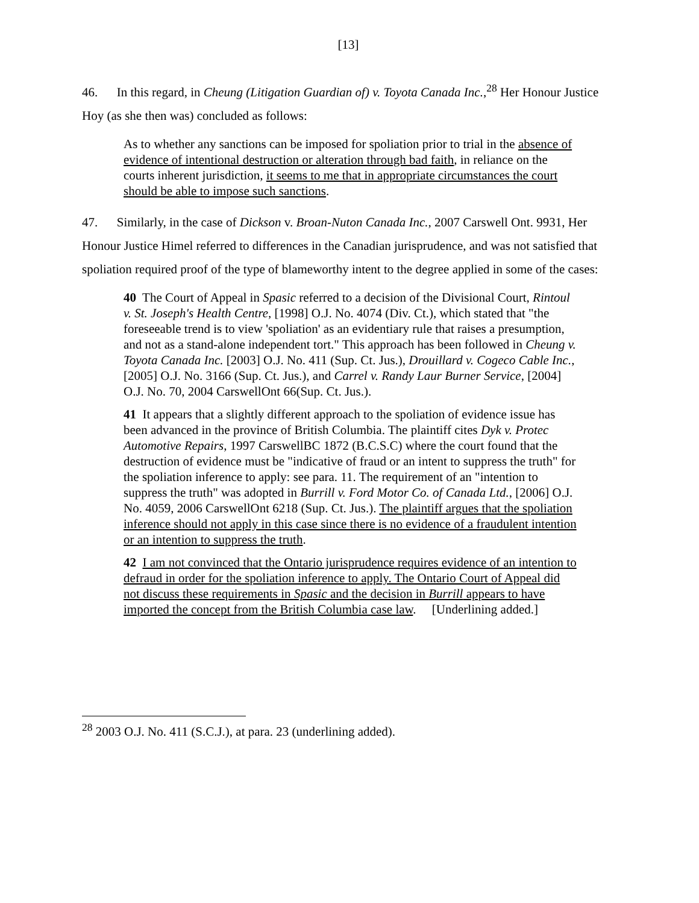[13]
46. In this regard, in Cheung (Litigation Guardian of) v. Toyota Canada Inc.,<sup>28</sup> Her Honour Justice Hoy (as she then was) concluded as follows:
As to whether any sanctions can be imposed for spoliation prior to trial in the absence of evidence of intentional destruction or alteration through bad faith, in reliance on the courts inherent jurisdiction, it seems to me that in appropriate circumstances the court should be able to impose such sanctions.
47. Similarly, in the case of Dickson v. Broan-Nuton Canada Inc., 2007 Carswell Ont. 9931, Her Honour Justice Himel referred to differences in the Canadian jurisprudence, and was not satisfied that spoliation required proof of the type of blameworthy intent to the degree applied in some of the cases:
40 The Court of Appeal in Spasic referred to a decision of the Divisional Court, Rintoul v. St. Joseph's Health Centre, [1998] O.J. No. 4074 (Div. Ct.), which stated that "the foreseeable trend is to view 'spoliation' as an evidentiary rule that raises a presumption, and not as a stand-alone independent tort." This approach has been followed in Cheung v. Toyota Canada Inc. [2003] O.J. No. 411 (Sup. Ct. Jus.), Drouillard v. Cogeco Cable Inc., [2005] O.J. No. 3166 (Sup. Ct. Jus.), and Carrel v. Randy Laur Burner Service, [2004] O.J. No. 70, 2004 CarswellOnt 66(Sup. Ct. Jus.).
41 It appears that a slightly different approach to the spoliation of evidence issue has been advanced in the province of British Columbia. The plaintiff cites Dyk v. Protec Automotive Repairs, 1997 CarswellBC 1872 (B.C.S.C) where the court found that the destruction of evidence must be "indicative of fraud or an intent to suppress the truth" for the spoliation inference to apply: see para. 11. The requirement of an "intention to suppress the truth" was adopted in Burrill v. Ford Motor Co. of Canada Ltd., [2006] O.J. No. 4059, 2006 CarswellOnt 6218 (Sup. Ct. Jus.). The plaintiff argues that the spoliation inference should not apply in this case since there is no evidence of a fraudulent intention or an intention to suppress the truth.
42 I am not convinced that the Ontario jurisprudence requires evidence of an intention to defraud in order for the spoliation inference to apply. The Ontario Court of Appeal did not discuss these requirements in Spasic and the decision in Burrill appears to have imported the concept from the British Columbia case law. [Underlining added.]
<sup>28</sup> 2003 O.J. No. 411 (S.C.J.), at para. 23 (underlining added).